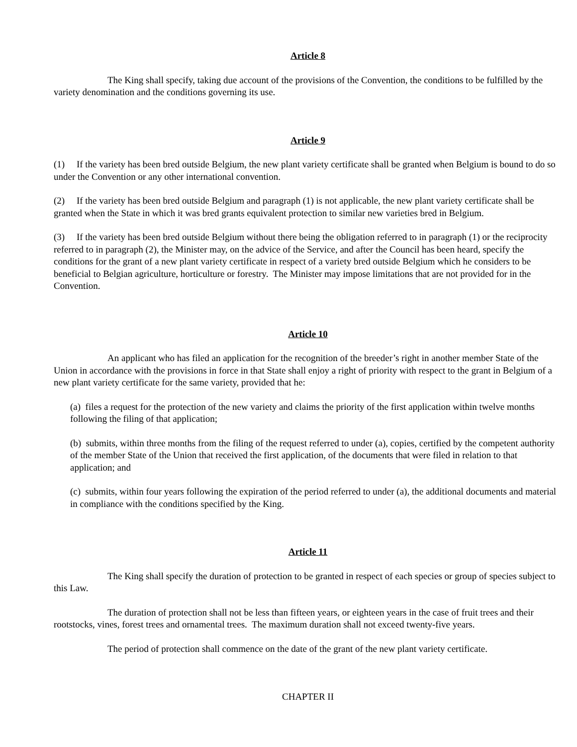Article 8
The King shall specify, taking due account of the provisions of the Convention, the conditions to be fulfilled by the variety denomination and the conditions governing its use.
Article 9
(1) If the variety has been bred outside Belgium, the new plant variety certificate shall be granted when Belgium is bound to do so under the Convention or any other international convention.
(2) If the variety has been bred outside Belgium and paragraph (1) is not applicable, the new plant variety certificate shall be granted when the State in which it was bred grants equivalent protection to similar new varieties bred in Belgium.
(3) If the variety has been bred outside Belgium without there being the obligation referred to in paragraph (1) or the reciprocity referred to in paragraph (2), the Minister may, on the advice of the Service, and after the Council has been heard, specify the conditions for the grant of a new plant variety certificate in respect of a variety bred outside Belgium which he considers to be beneficial to Belgian agriculture, horticulture or forestry. The Minister may impose limitations that are not provided for in the Convention.
Article 10
An applicant who has filed an application for the recognition of the breeder’s right in another member State of the Union in accordance with the provisions in force in that State shall enjoy a right of priority with respect to the grant in Belgium of a new plant variety certificate for the same variety, provided that he:
(a) files a request for the protection of the new variety and claims the priority of the first application within twelve months following the filing of that application;
(b) submits, within three months from the filing of the request referred to under (a), copies, certified by the competent authority of the member State of the Union that received the first application, of the documents that were filed in relation to that application; and
(c) submits, within four years following the expiration of the period referred to under (a), the additional documents and material in compliance with the conditions specified by the King.
Article 11
The King shall specify the duration of protection to be granted in respect of each species or group of species subject to this Law.
The duration of protection shall not be less than fifteen years, or eighteen years in the case of fruit trees and their rootstocks, vines, forest trees and ornamental trees. The maximum duration shall not exceed twenty-five years.
The period of protection shall commence on the date of the grant of the new plant variety certificate.
CHAPTER II